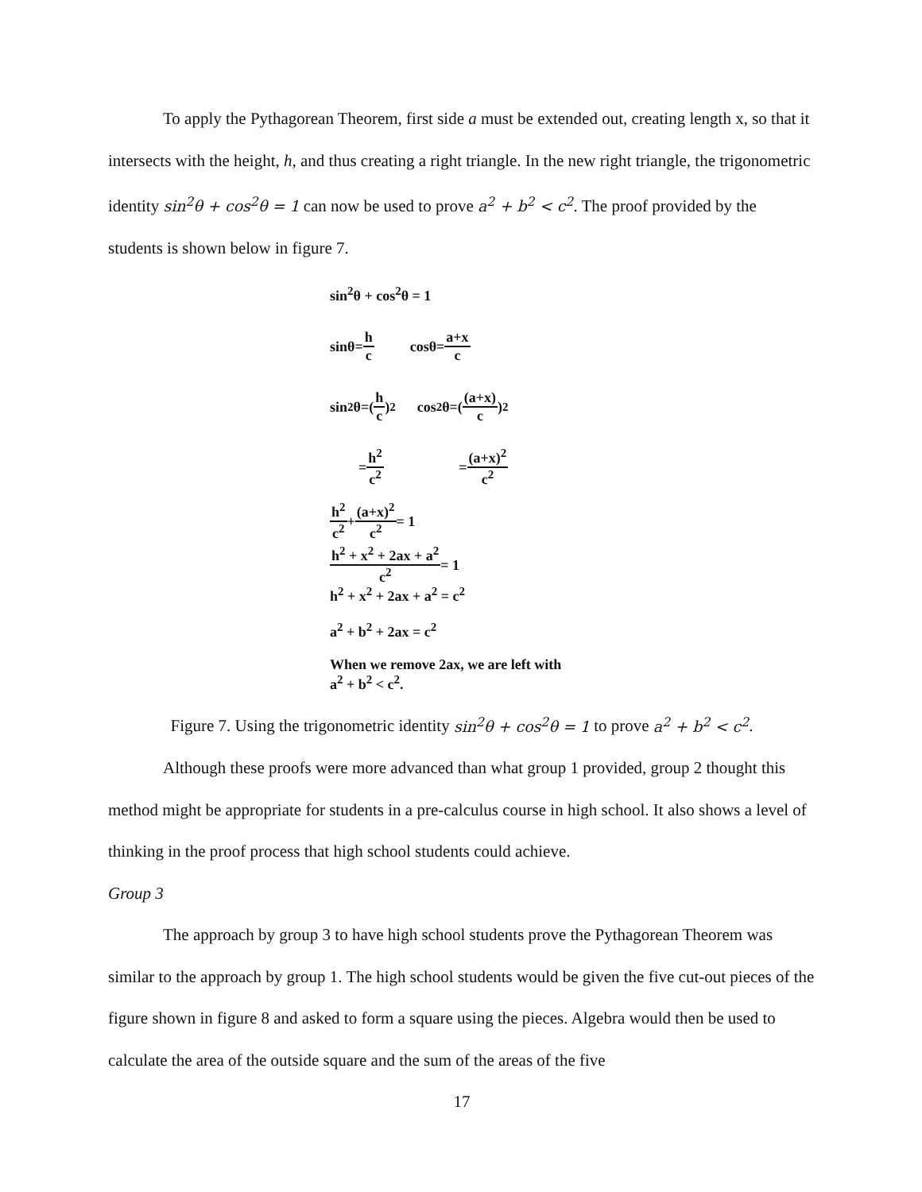To apply the Pythagorean Theorem, first side a must be extended out, creating length x, so that it intersects with the height, h, and thus creating a right triangle. In the new right triangle, the trigonometric identity sin<sup>2</sup>θ + cos<sup>2</sup>θ = 1 can now be used to prove a<sup>2</sup> + b<sup>2</sup> < c<sup>2</sup>. The proof provided by the students is shown below in figure 7.
sin<sup>2</sup>θ + cos<sup>2</sup>θ = 1
sinθ= h c cosθ= a+x c
sin<sup>2</sup>θ=(h c)<sup>2</sup> cos<sup>2</sup>θ=((a+x) c)<sup>2</sup>
= h<sup>2</sup> c<sup>2</sup> = (a+x)<sup>2</sup> c<sup>2</sup>
h<sup>2</sup> c<sup>2</sup> + (a+x)<sup>2</sup> c<sup>2</sup> = 1
h<sup>2</sup> + x<sup>2</sup> + 2ax + a<sup>2</sup> c<sup>2</sup> = 1
h<sup>2</sup> + x<sup>2</sup> + 2ax + a<sup>2</sup> = c<sup>2</sup>
a<sup>2</sup> + b<sup>2</sup> + 2ax = c<sup>2</sup>
When we remove 2ax, we are left with
a<sup>2</sup> + b<sup>2</sup> < c<sup>2</sup>.
Figure 7. Using the trigonometric identity sin<sup>2</sup>θ + cos<sup>2</sup>θ = 1 to prove a<sup>2</sup> + b<sup>2</sup> < c<sup>2</sup>.
Although these proofs were more advanced than what group 1 provided, group 2 thought this method might be appropriate for students in a pre-calculus course in high school. It also shows a level of thinking in the proof process that high school students could achieve.
Group 3
The approach by group 3 to have high school students prove the Pythagorean Theorem was similar to the approach by group 1. The high school students would be given the five cut-out pieces of the figure shown in figure 8 and asked to form a square using the pieces. Algebra would then be used to calculate the area of the outside square and the sum of the areas of the five
17